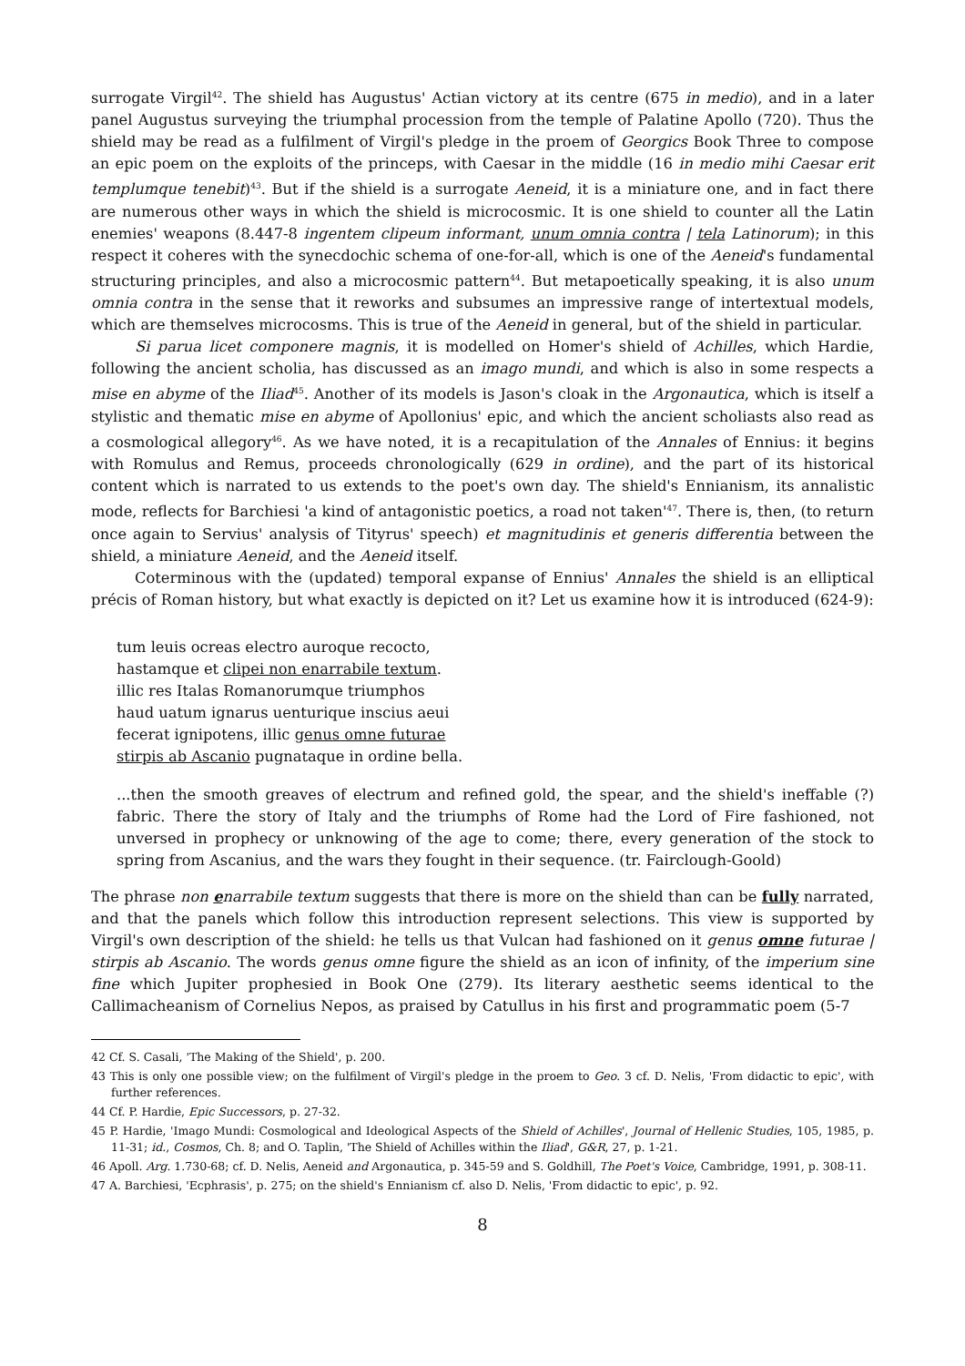surrogate Virgil<sup>42</sup>. The shield has Augustus' Actian victory at its centre (675 in medio), and in a later panel Augustus surveying the triumphal procession from the temple of Palatine Apollo (720). Thus the shield may be read as a fulfilment of Virgil's pledge in the proem of Georgics Book Three to compose an epic poem on the exploits of the princeps, with Caesar in the middle (16 in medio mihi Caesar erit templumque tenebit)<sup>43</sup>. But if the shield is a surrogate Aeneid, it is a miniature one, and in fact there are numerous other ways in which the shield is microcosmic. It is one shield to counter all the Latin enemies' weapons (8.447-8 ingentem clipeum informant, unum omnia contra | tela Latinorum); in this respect it coheres with the synecdochic schema of one-for-all, which is one of the Aeneid's fundamental structuring principles, and also a microcosmic pattern<sup>44</sup>. But metapoetically speaking, it is also unum omnia contra in the sense that it reworks and subsumes an impressive range of intertextual models, which are themselves microcosms. This is true of the Aeneid in general, but of the shield in particular.
Si parua licet componere magnis, it is modelled on Homer's shield of Achilles, which Hardie, following the ancient scholia, has discussed as an imago mundi, and which is also in some respects a mise en abyme of the Iliad<sup>45</sup>. Another of its models is Jason's cloak in the Argonautica, which is itself a stylistic and thematic mise en abyme of Apollonius' epic, and which the ancient scholiasts also read as a cosmological allegory<sup>46</sup>. As we have noted, it is a recapitulation of the Annales of Ennius: it begins with Romulus and Remus, proceeds chronologically (629 in ordine), and the part of its historical content which is narrated to us extends to the poet's own day. The shield's Ennianism, its annalistic mode, reflects for Barchiesi 'a kind of antagonistic poetics, a road not taken'<sup>47</sup>. There is, then, (to return once again to Servius' analysis of Tityrus' speech) et magnitudinis et generis differentia between the shield, a miniature Aeneid, and the Aeneid itself.
Coterminous with the (updated) temporal expanse of Ennius' Annales the shield is an elliptical précis of Roman history, but what exactly is depicted on it? Let us examine how it is introduced (624-9):
tum leuis ocreas electro auroque recocto,
hastamque et clipei non enarrabile textum.
illic res Italas Romanorumque triumphos
haud uatum ignarus uenturique inscius aeui
fecerat ignipotens, illic genus omne futurae
stirpis ab Ascanio pugnataque in ordine bella.
...then the smooth greaves of electrum and refined gold, the spear, and the shield's ineffable (?) fabric. There the story of Italy and the triumphs of Rome had the Lord of Fire fashioned, not unversed in prophecy or unknowing of the age to come; there, every generation of the stock to spring from Ascanius, and the wars they fought in their sequence. (tr. Fairclough-Goold)
The phrase non enarrabile textum suggests that there is more on the shield than can be fully narrated, and that the panels which follow this introduction represent selections. This view is supported by Virgil's own description of the shield: he tells us that Vulcan had fashioned on it genus omne futurae | stirpis ab Ascanio. The words genus omne figure the shield as an icon of infinity, of the imperium sine fine which Jupiter prophesied in Book One (279). Its literary aesthetic seems identical to the Callimacheanism of Cornelius Nepos, as praised by Catullus in his first and programmatic poem (5-7
42 Cf. S. Casali, 'The Making of the Shield', p. 200.
43 This is only one possible view; on the fulfilment of Virgil's pledge in the proem to Geo. 3 cf. D. Nelis, 'From didactic to epic', with further references.
44 Cf. P. Hardie, Epic Successors, p. 27-32.
45 P. Hardie, 'Imago Mundi: Cosmological and Ideological Aspects of the Shield of Achilles', Journal of Hellenic Studies, 105, 1985, p. 11-31; id., Cosmos, Ch. 8; and O. Taplin, 'The Shield of Achilles within the Iliad', G&R, 27, p. 1-21.
46 Apoll. Arg. 1.730-68; cf. D. Nelis, Aeneid and Argonautica, p. 345-59 and S. Goldhill, The Poet's Voice, Cambridge, 1991, p. 308-11.
47 A. Barchiesi, 'Ecphrasis', p. 275; on the shield's Ennianism cf. also D. Nelis, 'From didactic to epic', p. 92.
8